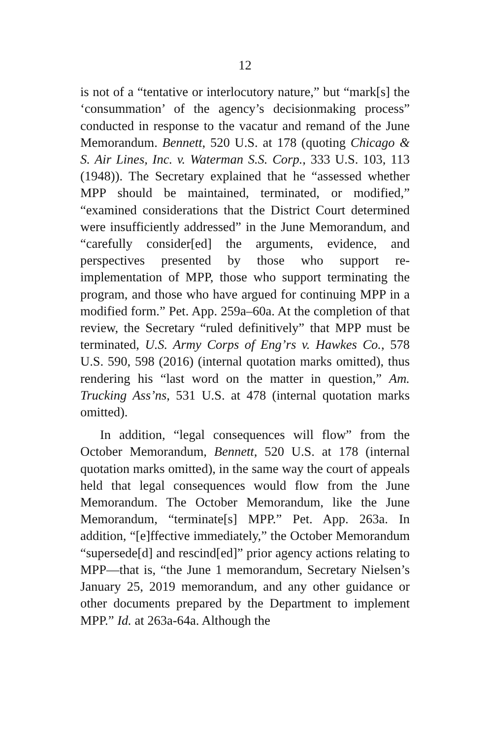12
is not of a “tentative or interlocutory nature,” but “mark[s] the ‘consummation’ of the agency’s decisionmaking process” conducted in response to the vacatur and remand of the June Memorandum. Bennett, 520 U.S. at 178 (quoting Chicago & S. Air Lines, Inc. v. Waterman S.S. Corp., 333 U.S. 103, 113 (1948)). The Secretary explained that he “assessed whether MPP should be maintained, terminated, or modified,” “examined considerations that the District Court determined were insufficiently addressed” in the June Memorandum, and “carefully consider[ed] the arguments, evidence, and perspectives presented by those who support re-implementation of MPP, those who support terminating the program, and those who have argued for continuing MPP in a modified form.” Pet. App. 259a–60a. At the completion of that review, the Secretary “ruled definitively” that MPP must be terminated, U.S. Army Corps of Eng’rs v. Hawkes Co., 578 U.S. 590, 598 (2016) (internal quotation marks omitted), thus rendering his “last word on the matter in question,” Am. Trucking Ass’ns, 531 U.S. at 478 (internal quotation marks omitted).
In addition, “legal consequences will flow” from the October Memorandum, Bennett, 520 U.S. at 178 (internal quotation marks omitted), in the same way the court of appeals held that legal consequences would flow from the June Memorandum. The October Memorandum, like the June Memorandum, “terminate[s] MPP.” Pet. App. 263a. In addition, “[e]ffective immediately,” the October Memorandum “supersede[d] and rescind[ed]” prior agency actions relating to MPP—that is, “the June 1 memorandum, Secretary Nielsen’s January 25, 2019 memorandum, and any other guidance or other documents prepared by the Department to implement MPP.” Id. at 263a-64a. Although the